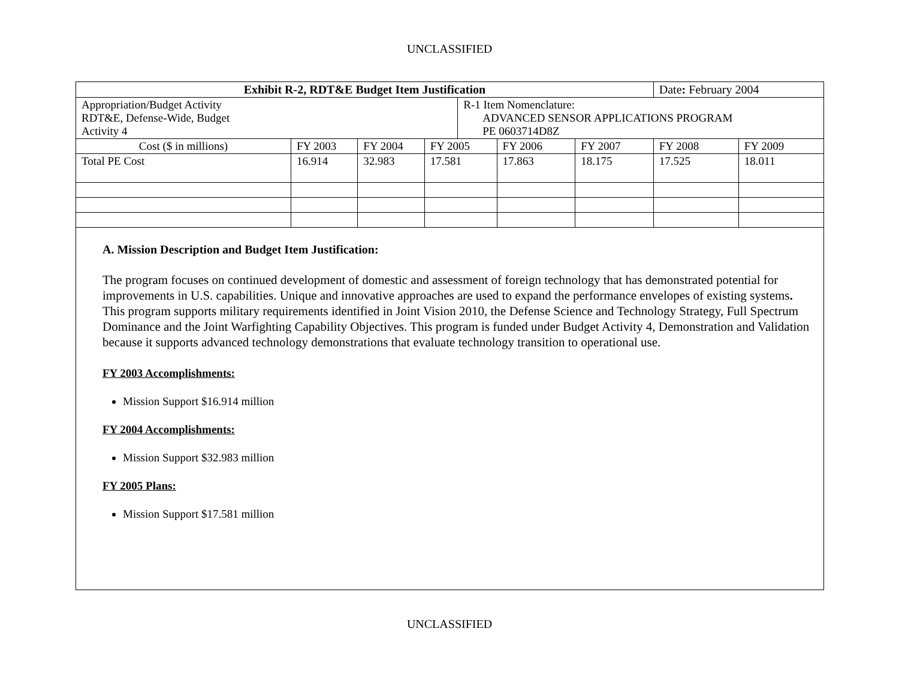UNCLASSIFIED
| Exhibit R-2, RDT&E Budget Item Justification | | | | | | | Date : February 2004 | |
| Appropriation/Budget Activity RDT&E, Defense-Wide, Budget Activity 4 | | | | R-1 Item Nomenclature: ADVANCED SENSOR APPLICATIONS PROGRAM PE 0603714D8Z | | | | |
| Cost ($ in millions) | FY 2003 | FY 2004 | FY 2005 | | FY 2006 | FY 2007 | FY 2008 | FY 2009 |
| Total PE Cost | 16.914 | 32.983 | 17.581 | | 17.863 | 18.175 | 17.525 | 18.011 |
A. Mission Description and Budget Item Justification:
The program focuses on continued development of domestic and assessment of foreign technology that has demonstrated potential for improvements in U.S. capabilities. Unique and innovative approaches are used to expand the performance envelopes of existing systems. This program supports military requirements identified in Joint Vision 2010, the Defense Science and Technology Strategy, Full Spectrum Dominance and the Joint Warfighting Capability Objectives. This program is funded under Budget Activity 4, Demonstration and Validation because it supports advanced technology demonstrations that evaluate technology transition to operational use.
FY 2003 Accomplishments:
Mission Support $16.914 million
FY 2004 Accomplishments:
Mission Support $32.983 million
FY 2005 Plans:
Mission Support $17.581 million
UNCLASSIFIED